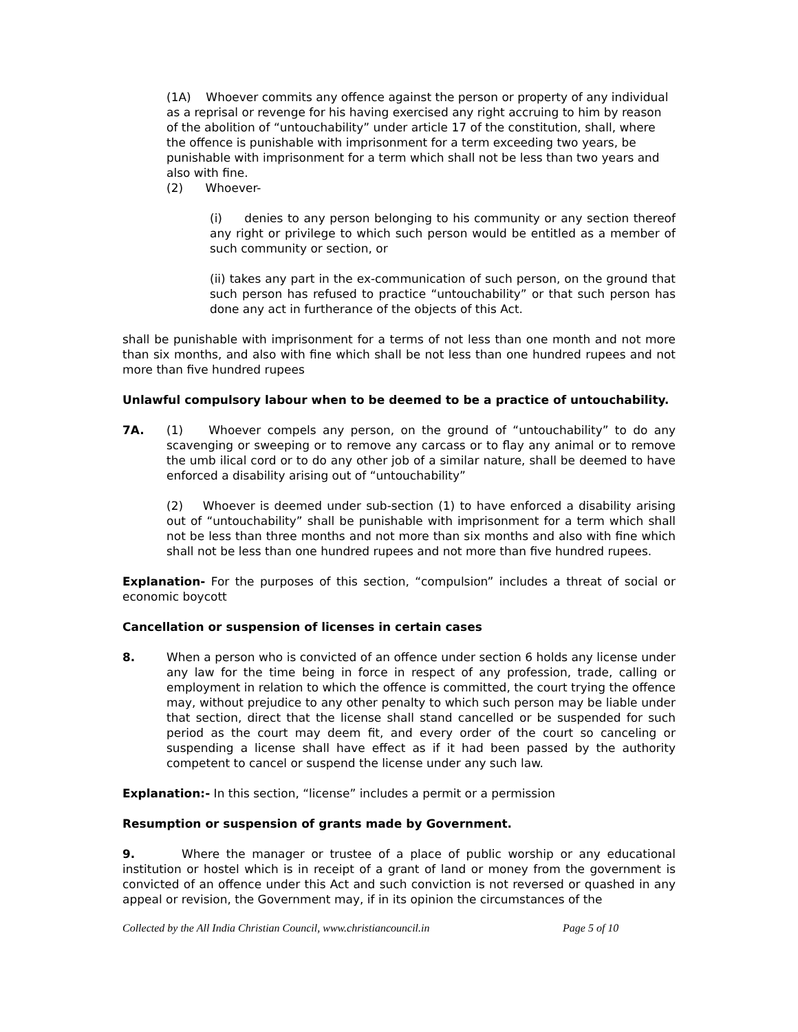(1A) Whoever commits any offence against the person or property of any individual as a reprisal or revenge for his having exercised any right accruing to him by reason of the abolition of “untouchability” under article 17 of the constitution, shall, where the offence is punishable with imprisonment for a term exceeding two years, be punishable with imprisonment for a term which shall not be less than two years and also with fine.
(2) Whoever-
(i) denies to any person belonging to his community or any section thereof any right or privilege to which such person would be entitled as a member of such community or section, or
(ii) takes any part in the ex-communication of such person, on the ground that such person has refused to practice “untouchability” or that such person has done any act in furtherance of the objects of this Act.
shall be punishable with imprisonment for a terms of not less than one month and not more than six months, and also with fine which shall be not less than one hundred rupees and not more than five hundred rupees
Unlawful compulsory labour when to be deemed to be a practice of untouchability.
7A. (1) Whoever compels any person, on the ground of “untouchability” to do any scavenging or sweeping or to remove any carcass or to flay any animal or to remove the umb ilical cord or to do any other job of a similar nature, shall be deemed to have enforced a disability arising out of “untouchability”
(2) Whoever is deemed under sub-section (1) to have enforced a disability arising out of “untouchability” shall be punishable with imprisonment for a term which shall not be less than three months and not more than six months and also with fine which shall not be less than one hundred rupees and not more than five hundred rupees.
Explanation- For the purposes of this section, “compulsion” includes a threat of social or economic boycott
Cancellation or suspension of licenses in certain cases
8. When a person who is convicted of an offence under section 6 holds any license under any law for the time being in force in respect of any profession, trade, calling or employment in relation to which the offence is committed, the court trying the offence may, without prejudice to any other penalty to which such person may be liable under that section, direct that the license shall stand cancelled or be suspended for such period as the court may deem fit, and every order of the court so canceling or suspending a license shall have effect as if it had been passed by the authority competent to cancel or suspend the license under any such law.
Explanation:- In this section, “license” includes a permit or a permission
Resumption or suspension of grants made by Government.
9. Where the manager or trustee of a place of public worship or any educational institution or hostel which is in receipt of a grant of land or money from the government is convicted of an offence under this Act and such conviction is not reversed or quashed in any appeal or revision, the Government may, if in its opinion the circumstances of the
Collected by the All India Christian Council, www.christiancouncil.in Page 5 of 10